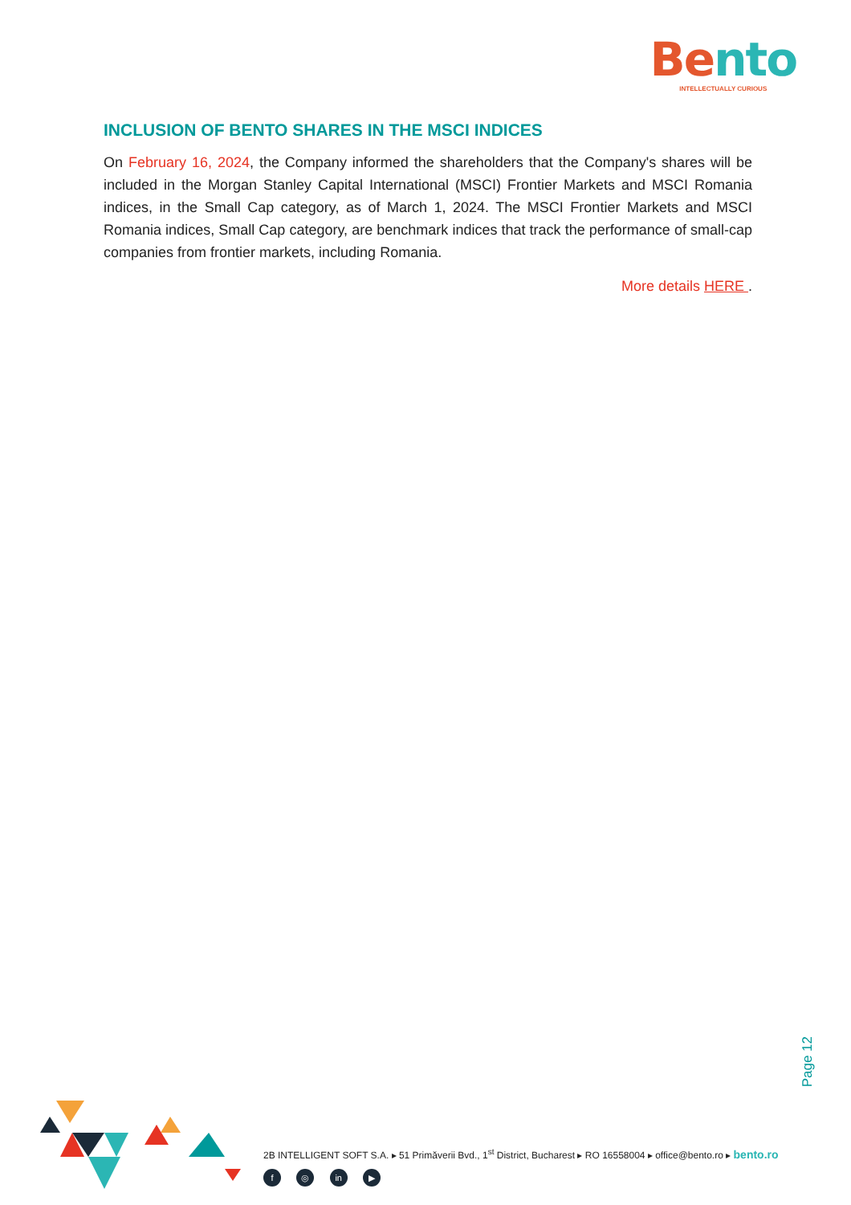Be nto
INTELLECTUALLY CURIOUS
INCLUSION OF BENTO SHARES IN THE MSCI INDICES
On February 16, 2024, the Company informed the shareholders that the Company's shares will be included in the Morgan Stanley Capital International (MSCI) Frontier Markets and MSCI Romania indices, in the Small Cap category, as of March 1, 2024. The MSCI Frontier Markets and MSCI Romania indices, Small Cap category, are benchmark indices that track the performance of small-cap companies from frontier markets, including Romania.
More details HERE .
Page 12
2B INTELLIGENT SOFT S.A. ▸ 51 Primăverii Bvd., 1<sup>st</sup> District, Bucharest ▸ RO 16558004 ▸ office@bento.ro ▸ bento.ro
f ◎ in ▶